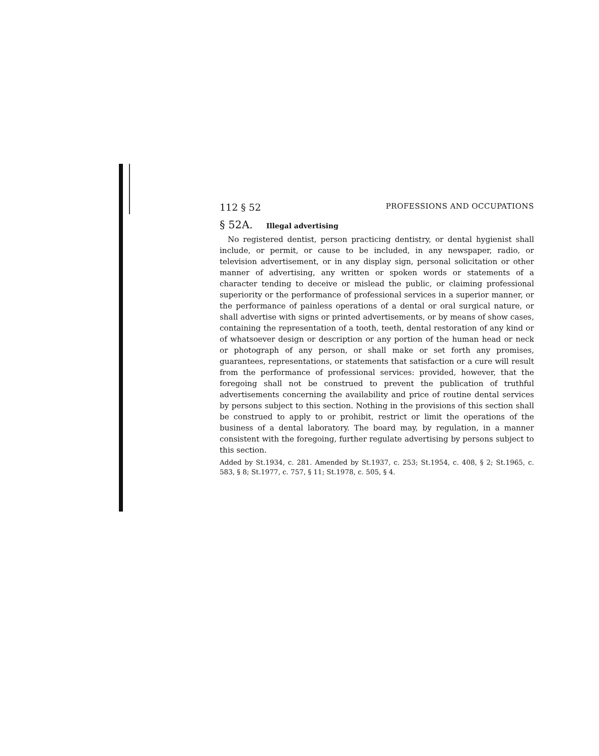112 § 52 PROFESSIONS AND OCCUPATIONS
§ 52A. Illegal advertising
No registered dentist, person practicing dentistry, or dental hygienist shall include, or permit, or cause to be included, in any newspaper, radio, or television advertisement, or in any display sign, personal solicitation or other manner of advertising, any written or spoken words or statements of a character tending to deceive or mislead the public, or claiming professional superiority or the performance of professional services in a superior manner, or the performance of painless operations of a dental or oral surgical nature, or shall advertise with signs or printed advertisements, or by means of show cases, containing the representation of a tooth, teeth, dental restoration of any kind or of whatsoever design or description or any portion of the human head or neck or photograph of any person, or shall make or set forth any promises, guarantees, representations, or statements that satisfaction or a cure will result from the performance of professional services: provided, however, that the foregoing shall not be construed to prevent the publication of truthful advertisements concerning the availability and price of routine dental services by persons subject to this section. Nothing in the provisions of this section shall be construed to apply to or prohibit, restrict or limit the operations of the business of a dental laboratory. The board may, by regulation, in a manner consistent with the foregoing, further regulate advertising by persons subject to this section.
Added by St.1934, c. 281. Amended by St.1937, c. 253; St.1954, c. 408, § 2; St.1965, c. 583, § 8; St.1977, c. 757, § 11; St.1978, c. 505, § 4.